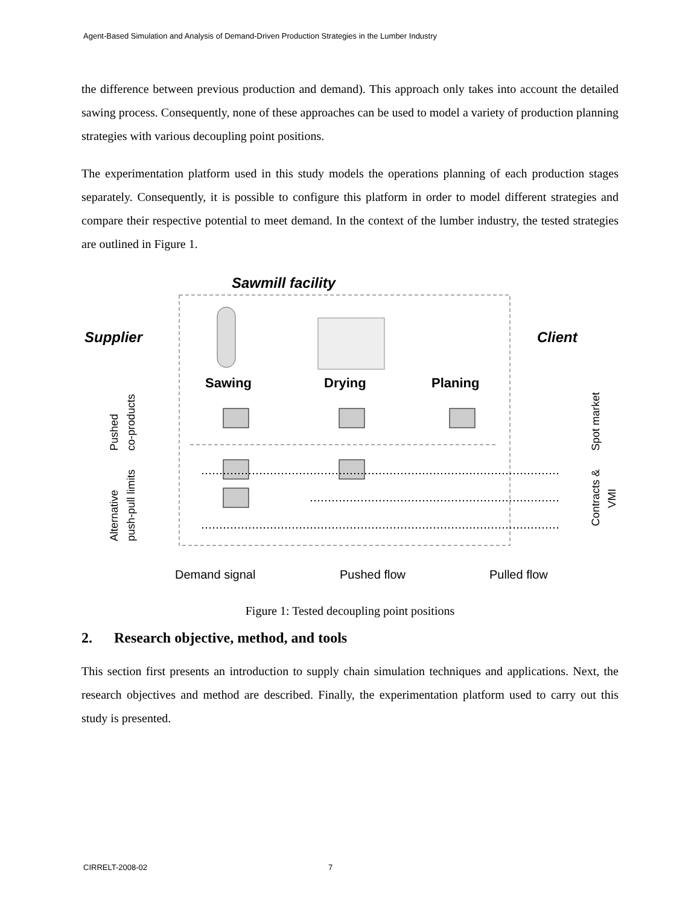Agent-Based Simulation and Analysis of Demand-Driven Production Strategies in the Lumber Industry
the difference between previous production and demand). This approach only takes into account the detailed sawing process. Consequently, none of these approaches can be used to model a variety of production planning strategies with various decoupling point positions.
The experimentation platform used in this study models the operations planning of each production stages separately. Consequently, it is possible to configure this platform in order to model different strategies and compare their respective potential to meet demand. In the context of the lumber industry, the tested strategies are outlined in Figure 1.
Sawmill facility
Supplier
Client
Sawing
Drying
Planing
Pushed
co-products
Alternative
push-pull limits
Spot market
Contracts &
VMI
Demand signal
Pushed flow
Pulled flow
Figure 1: Tested decoupling point positions
2. Research objective, method, and tools
This section first presents an introduction to supply chain simulation techniques and applications. Next, the research objectives and method are described. Finally, the experimentation platform used to carry out this study is presented.
CIRRELT-2008-02 7